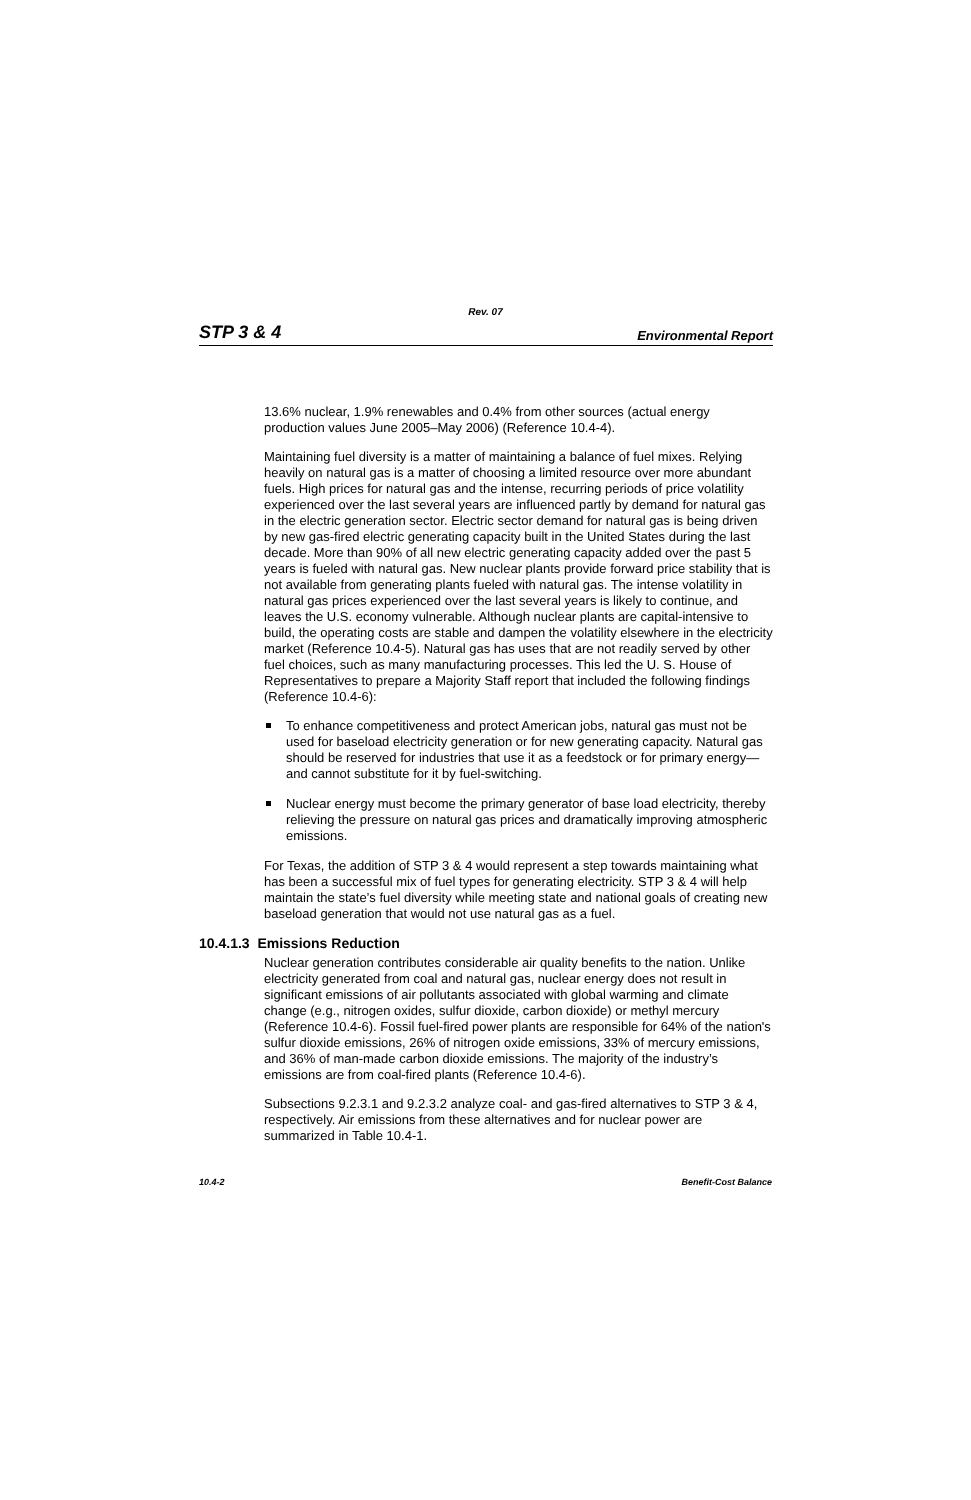Rev. 07
STP 3 & 4 Environmental Report
13.6% nuclear, 1.9% renewables and 0.4% from other sources (actual energy production values June 2005–May 2006) (Reference 10.4-4).
Maintaining fuel diversity is a matter of maintaining a balance of fuel mixes. Relying heavily on natural gas is a matter of choosing a limited resource over more abundant fuels. High prices for natural gas and the intense, recurring periods of price volatility experienced over the last several years are influenced partly by demand for natural gas in the electric generation sector. Electric sector demand for natural gas is being driven by new gas-fired electric generating capacity built in the United States during the last decade. More than 90% of all new electric generating capacity added over the past 5 years is fueled with natural gas. New nuclear plants provide forward price stability that is not available from generating plants fueled with natural gas. The intense volatility in natural gas prices experienced over the last several years is likely to continue, and leaves the U.S. economy vulnerable. Although nuclear plants are capital-intensive to build, the operating costs are stable and dampen the volatility elsewhere in the electricity market (Reference 10.4-5). Natural gas has uses that are not readily served by other fuel choices, such as many manufacturing processes. This led the U. S. House of Representatives to prepare a Majority Staff report that included the following findings (Reference 10.4-6):
To enhance competitiveness and protect American jobs, natural gas must not be used for baseload electricity generation or for new generating capacity. Natural gas should be reserved for industries that use it as a feedstock or for primary energy—and cannot substitute for it by fuel-switching.
Nuclear energy must become the primary generator of base load electricity, thereby relieving the pressure on natural gas prices and dramatically improving atmospheric emissions.
For Texas, the addition of STP 3 & 4 would represent a step towards maintaining what has been a successful mix of fuel types for generating electricity. STP 3 & 4 will help maintain the state’s fuel diversity while meeting state and national goals of creating new baseload generation that would not use natural gas as a fuel.
10.4.1.3 Emissions Reduction
Nuclear generation contributes considerable air quality benefits to the nation. Unlike electricity generated from coal and natural gas, nuclear energy does not result in significant emissions of air pollutants associated with global warming and climate change (e.g., nitrogen oxides, sulfur dioxide, carbon dioxide) or methyl mercury (Reference 10.4-6). Fossil fuel-fired power plants are responsible for 64% of the nation's sulfur dioxide emissions, 26% of nitrogen oxide emissions, 33% of mercury emissions, and 36% of man-made carbon dioxide emissions. The majority of the industry’s emissions are from coal-fired plants (Reference 10.4-6).
Subsections 9.2.3.1 and 9.2.3.2 analyze coal- and gas-fired alternatives to STP 3 & 4, respectively. Air emissions from these alternatives and for nuclear power are summarized in Table 10.4-1.
10.4-2 Benefit-Cost Balance